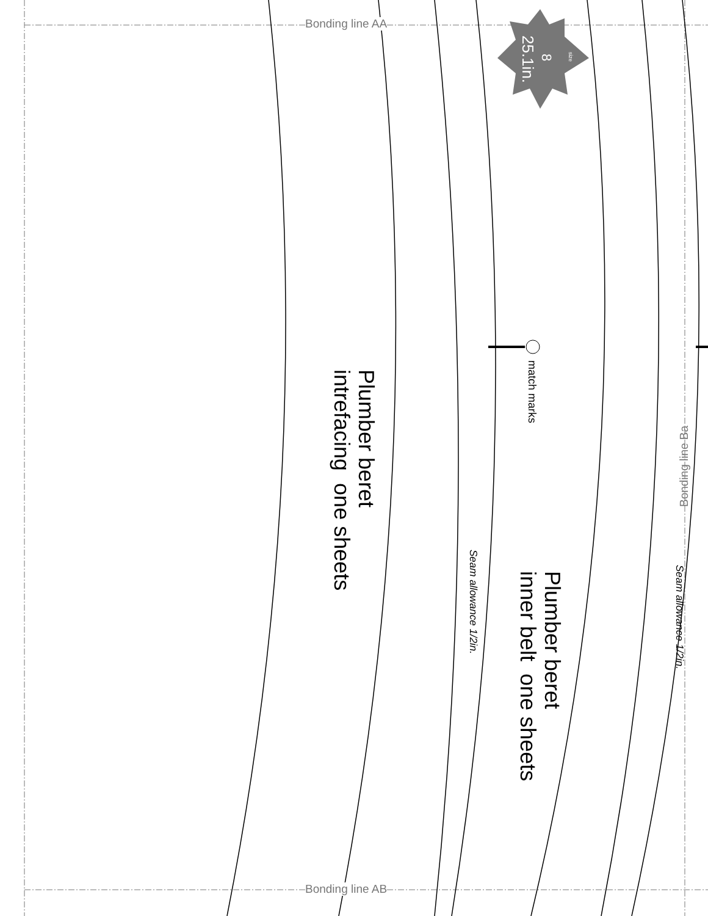Bonding line AA
Bonding line AB
8
25.1in.
size
match marks
Plumber beret
intrefacing one sheets
Plumber beret
inner belt one sheets
Seam allowance 1/2in.
Seam allowance 1/2in.
Bonding line Ba